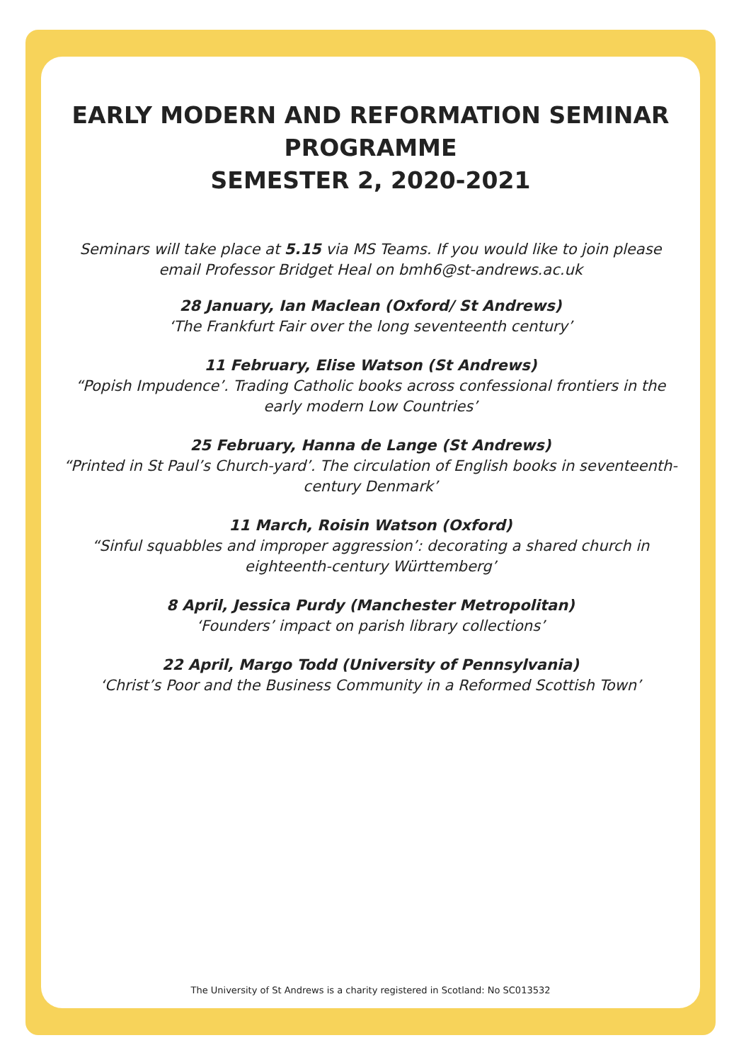EARLY MODERN AND REFORMATION SEMINAR
PROGRAMME
SEMESTER 2, 2020-2021
Seminars will take place at 5.15 via MS Teams. If you would like to join please email Professor Bridget Heal on bmh6@st-andrews.ac.uk
28 January, Ian Maclean (Oxford/ St Andrews)
‘The Frankfurt Fair over the long seventeenth century’
11 February, Elise Watson (St Andrews)
“Popish Impudence’. Trading Catholic books across confessional frontiers in the early modern Low Countries’
25 February, Hanna de Lange (St Andrews)
“Printed in St Paul’s Church-yard’. The circulation of English books in seventeenth-century Denmark’
11 March, Roisin Watson (Oxford)
“Sinful squabbles and improper aggression’: decorating a shared church in eighteenth-century Württemberg’
8 April, Jessica Purdy (Manchester Metropolitan)
‘Founders’ impact on parish library collections’
22 April, Margo Todd (University of Pennsylvania)
‘Christ’s Poor and the Business Community in a Reformed Scottish Town’
The University of St Andrews is a charity registered in Scotland: No SC013532